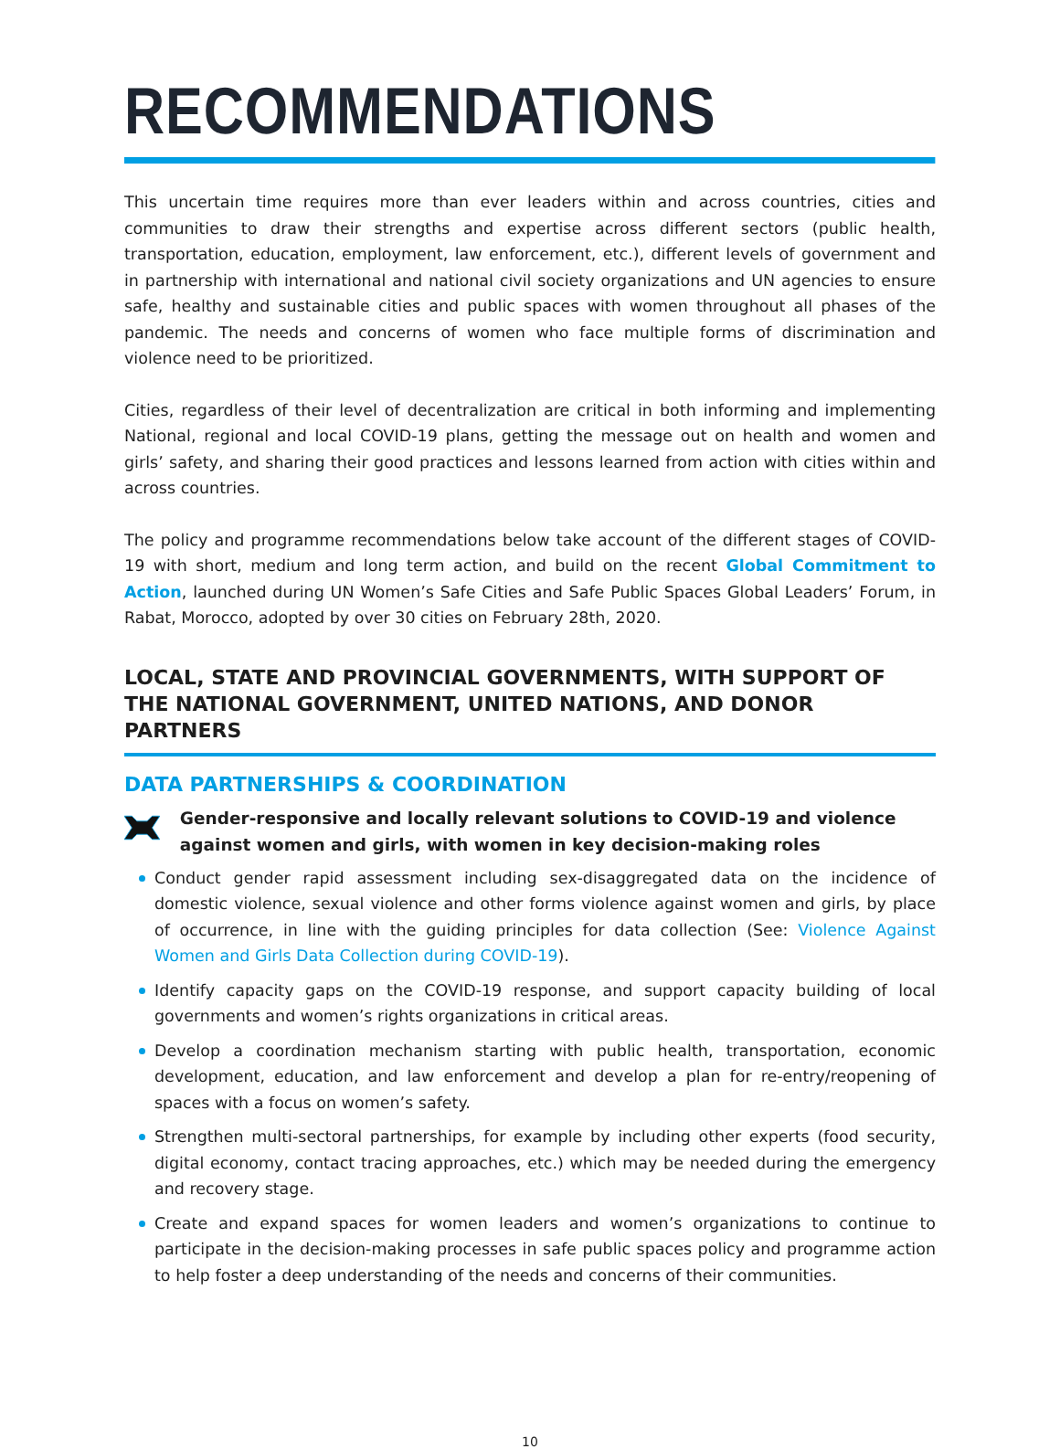RECOMMENDATIONS
This uncertain time requires more than ever leaders within and across countries, cities and communities to draw their strengths and expertise across different sectors (public health, transportation, education, employment, law enforcement, etc.), different levels of government and in partnership with international and national civil society organizations and UN agencies to ensure safe, healthy and sustainable cities and public spaces with women throughout all phases of the pandemic. The needs and concerns of women who face multiple forms of discrimination and violence need to be prioritized.
Cities, regardless of their level of decentralization are critical in both informing and implementing National, regional and local COVID-19 plans, getting the message out on health and women and girls’ safety, and sharing their good practices and lessons learned from action with cities within and across countries.
The policy and programme recommendations below take account of the different stages of COVID-19 with short, medium and long term action, and build on the recent Global Commitment to Action, launched during UN Women’s Safe Cities and Safe Public Spaces Global Leaders’ Forum, in Rabat, Morocco, adopted by over 30 cities on February 28th, 2020.
LOCAL, STATE AND PROVINCIAL GOVERNMENTS, WITH SUPPORT OF THE NATIONAL GOVERNMENT, UNITED NATIONS, AND DONOR PARTNERS
DATA PARTNERSHIPS & COORDINATION
Gender-responsive and locally relevant solutions to COVID-19 and violence against women and girls, with women in key decision-making roles
Conduct gender rapid assessment including sex-disaggregated data on the incidence of domestic violence, sexual violence and other forms violence against women and girls, by place of occurrence, in line with the guiding principles for data collection (See: Violence Against Women and Girls Data Collection during COVID-19).
Identify capacity gaps on the COVID-19 response, and support capacity building of local governments and women’s rights organizations in critical areas.
Develop a coordination mechanism starting with public health, transportation, economic development, education, and law enforcement and develop a plan for re-entry/reopening of spaces with a focus on women’s safety.
Strengthen multi-sectoral partnerships, for example by including other experts (food security, digital economy, contact tracing approaches, etc.) which may be needed during the emergency and recovery stage.
Create and expand spaces for women leaders and women’s organizations to continue to participate in the decision-making processes in safe public spaces policy and programme action to help foster a deep understanding of the needs and concerns of their communities.
10